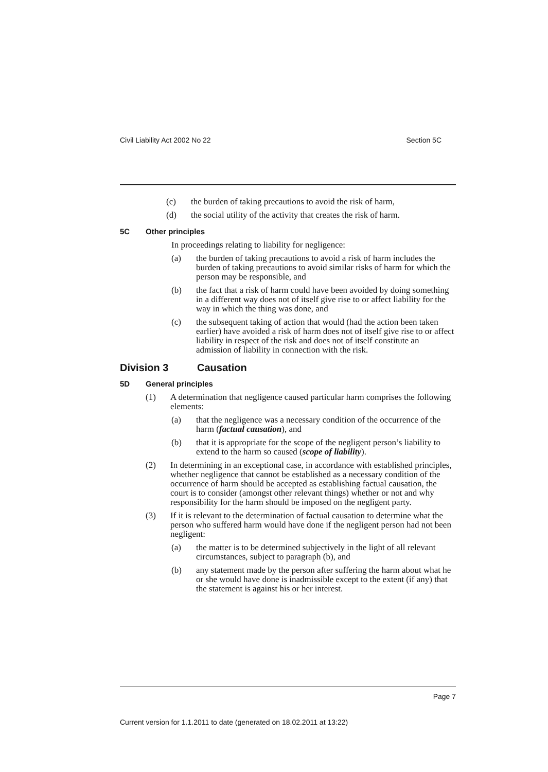Civil Liability Act 2002 No 22 Section 5C
(c) the burden of taking precautions to avoid the risk of harm,
(d) the social utility of the activity that creates the risk of harm.
5C Other principles
In proceedings relating to liability for negligence:
(a) the burden of taking precautions to avoid a risk of harm includes the burden of taking precautions to avoid similar risks of harm for which the person may be responsible, and
(b) the fact that a risk of harm could have been avoided by doing something in a different way does not of itself give rise to or affect liability for the way in which the thing was done, and
(c) the subsequent taking of action that would (had the action been taken earlier) have avoided a risk of harm does not of itself give rise to or affect liability in respect of the risk and does not of itself constitute an admission of liability in connection with the risk.
Division 3 Causation
5D General principles
(1) A determination that negligence caused particular harm comprises the following elements:
(a) that the negligence was a necessary condition of the occurrence of the harm (factual causation), and
(b) that it is appropriate for the scope of the negligent person’s liability to extend to the harm so caused (scope of liability).
(2) In determining in an exceptional case, in accordance with established principles, whether negligence that cannot be established as a necessary condition of the occurrence of harm should be accepted as establishing factual causation, the court is to consider (amongst other relevant things) whether or not and why responsibility for the harm should be imposed on the negligent party.
(3) If it is relevant to the determination of factual causation to determine what the person who suffered harm would have done if the negligent person had not been negligent:
(a) the matter is to be determined subjectively in the light of all relevant circumstances, subject to paragraph (b), and
(b) any statement made by the person after suffering the harm about what he or she would have done is inadmissible except to the extent (if any) that the statement is against his or her interest.
Page 7
Current version for 1.1.2011 to date (generated on 18.02.2011 at 13:22)